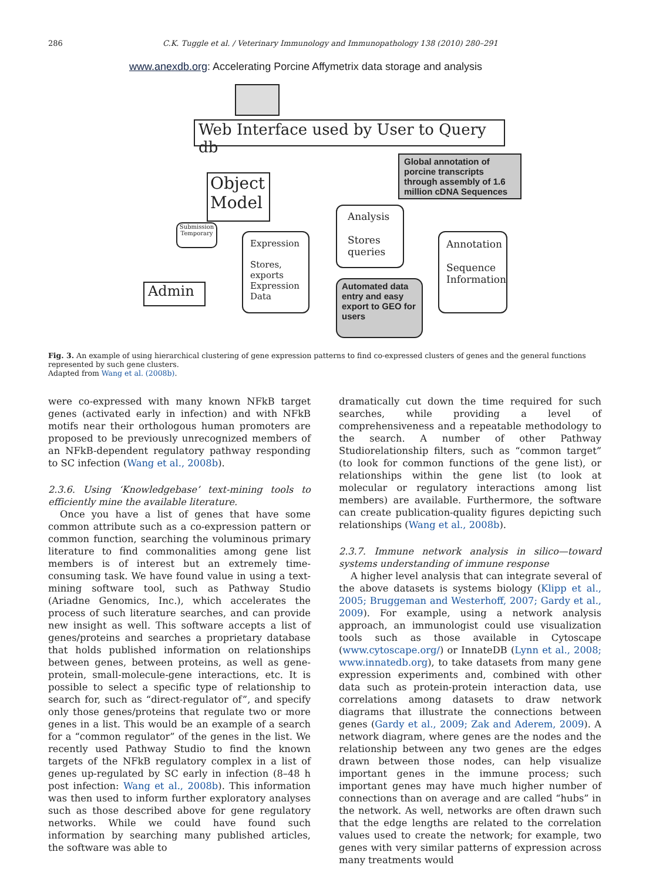286 C.K. Tuggle et al. / Veterinary Immunology and Immunopathology 138 (2010) 280–291
www.anexdb.org: Accelerating Porcine Affymetrix data storage and analysis
Web Interface used by User to Query db
Global annotation of porcine transcripts through assembly of 1.6 million cDNA Sequences
Object Model
Submission
Temporary
Expression
Stores,
exports
Expression
Data
Analysis
Stores
queries
Annotation
Sequence
Information
Admin
Automated data entry and easy export to GEO for users
Fig. 3. An example of using hierarchical clustering of gene expression patterns to find co-expressed clusters of genes and the general functions represented by such gene clusters.
Adapted from Wang et al. (2008b).
were co-expressed with many known NFkB target genes (activated early in infection) and with NFkB motifs near their orthologous human promoters are proposed to be previously unrecognized members of an NFkB-dependent regulatory pathway responding to SC infection (Wang et al., 2008b).
2.3.6. Using ‘Knowledgebase’ text-mining tools to efficiently mine the available literature.
Once you have a list of genes that have some common attribute such as a co-expression pattern or common function, searching the voluminous primary literature to find commonalities among gene list members is of interest but an extremely time-consuming task. We have found value in using a text-mining software tool, such as Pathway Studio (Ariadne Genomics, Inc.), which accelerates the process of such literature searches, and can provide new insight as well. This software accepts a list of genes/proteins and searches a proprietary database that holds published information on relationships between genes, between proteins, as well as gene-protein, small-molecule-gene interactions, etc. It is possible to select a specific type of relationship to search for, such as “direct-regulator of”, and specify only those genes/proteins that regulate two or more genes in a list. This would be an example of a search for a “common regulator” of the genes in the list. We recently used Pathway Studio to find the known targets of the NFkB regulatory complex in a list of genes up-regulated by SC early in infection (8–48 h post infection: Wang et al., 2008b). This information was then used to inform further exploratory analyses such as those described above for gene regulatory networks. While we could have found such information by searching many published articles, the software was able to
dramatically cut down the time required for such searches, while providing a level of comprehensiveness and a repeatable methodology to the search. A number of other Pathway Studiorelationship filters, such as “common target” (to look for common functions of the gene list), or relationships within the gene list (to look at molecular or regulatory interactions among list members) are available. Furthermore, the software can create publication-quality figures depicting such relationships (Wang et al., 2008b).
2.3.7. Immune network analysis in silico—toward systems understanding of immune response
A higher level analysis that can integrate several of the above datasets is systems biology (Klipp et al., 2005; Bruggeman and Westerhoff, 2007; Gardy et al., 2009). For example, using a network analysis approach, an immunologist could use visualization tools such as those available in Cytoscape (www.cytoscape.org/) or InnateDB (Lynn et al., 2008; www.innatedb.org), to take datasets from many gene expression experiments and, combined with other data such as protein-protein interaction data, use correlations among datasets to draw network diagrams that illustrate the connections between genes (Gardy et al., 2009; Zak and Aderem, 2009). A network diagram, where genes are the nodes and the relationship between any two genes are the edges drawn between those nodes, can help visualize important genes in the immune process; such important genes may have much higher number of connections than on average and are called “hubs” in the network. As well, networks are often drawn such that the edge lengths are related to the correlation values used to create the network; for example, two genes with very similar patterns of expression across many treatments would